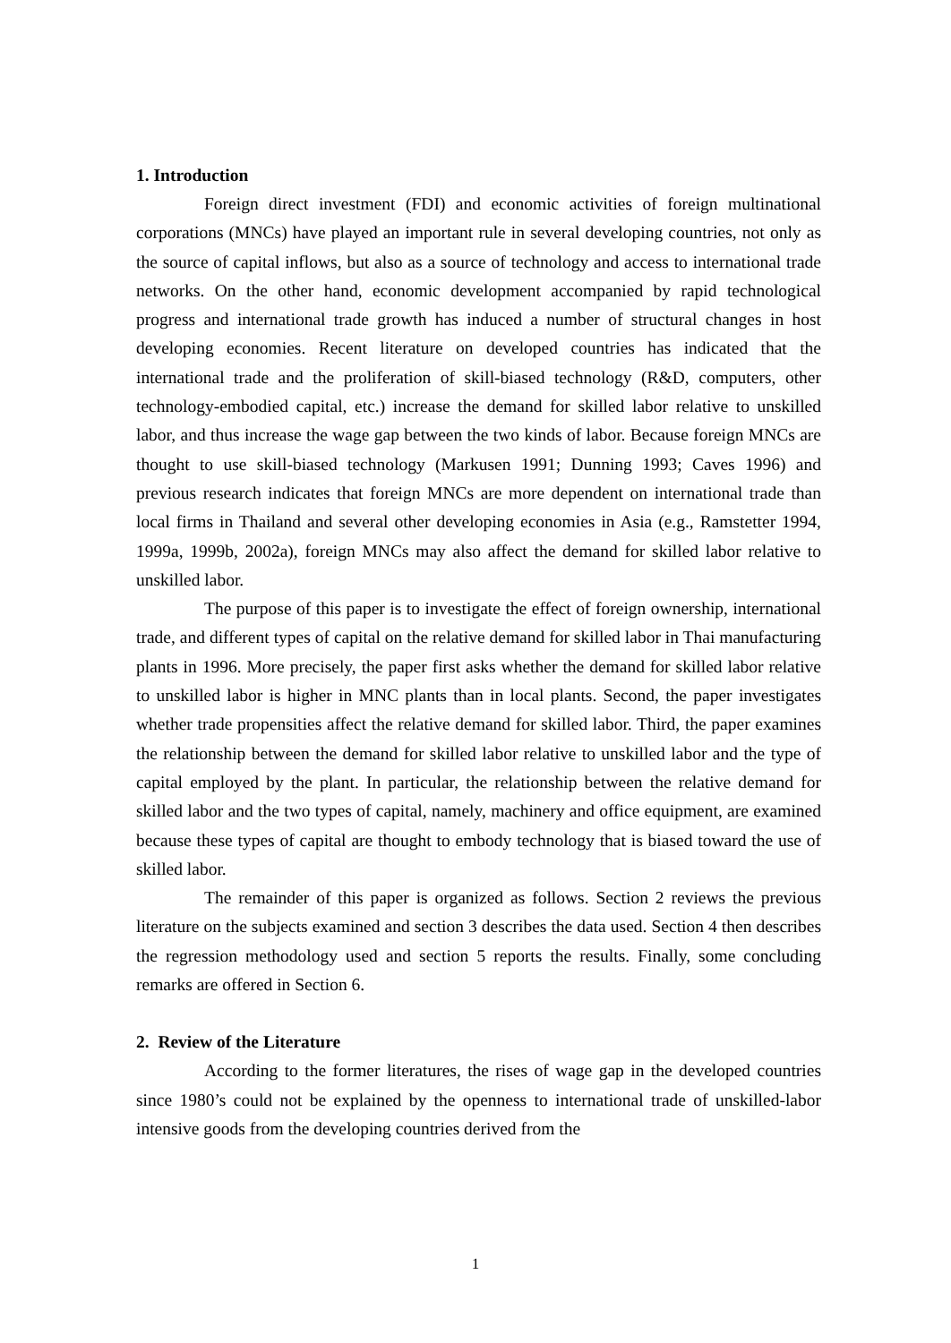1. Introduction
Foreign direct investment (FDI) and economic activities of foreign multinational corporations (MNCs) have played an important rule in several developing countries, not only as the source of capital inflows, but also as a source of technology and access to international trade networks. On the other hand, economic development accompanied by rapid technological progress and international trade growth has induced a number of structural changes in host developing economies. Recent literature on developed countries has indicated that the international trade and the proliferation of skill-biased technology (R&D, computers, other technology-embodied capital, etc.) increase the demand for skilled labor relative to unskilled labor, and thus increase the wage gap between the two kinds of labor. Because foreign MNCs are thought to use skill-biased technology (Markusen 1991; Dunning 1993; Caves 1996) and previous research indicates that foreign MNCs are more dependent on international trade than local firms in Thailand and several other developing economies in Asia (e.g., Ramstetter 1994, 1999a, 1999b, 2002a), foreign MNCs may also affect the demand for skilled labor relative to unskilled labor.
The purpose of this paper is to investigate the effect of foreign ownership, international trade, and different types of capital on the relative demand for skilled labor in Thai manufacturing plants in 1996. More precisely, the paper first asks whether the demand for skilled labor relative to unskilled labor is higher in MNC plants than in local plants. Second, the paper investigates whether trade propensities affect the relative demand for skilled labor. Third, the paper examines the relationship between the demand for skilled labor relative to unskilled labor and the type of capital employed by the plant. In particular, the relationship between the relative demand for skilled labor and the two types of capital, namely, machinery and office equipment, are examined because these types of capital are thought to embody technology that is biased toward the use of skilled labor.
The remainder of this paper is organized as follows. Section 2 reviews the previous literature on the subjects examined and section 3 describes the data used. Section 4 then describes the regression methodology used and section 5 reports the results. Finally, some concluding remarks are offered in Section 6.
2. Review of the Literature
According to the former literatures, the rises of wage gap in the developed countries since 1980’s could not be explained by the openness to international trade of unskilled-labor intensive goods from the developing countries derived from the
1